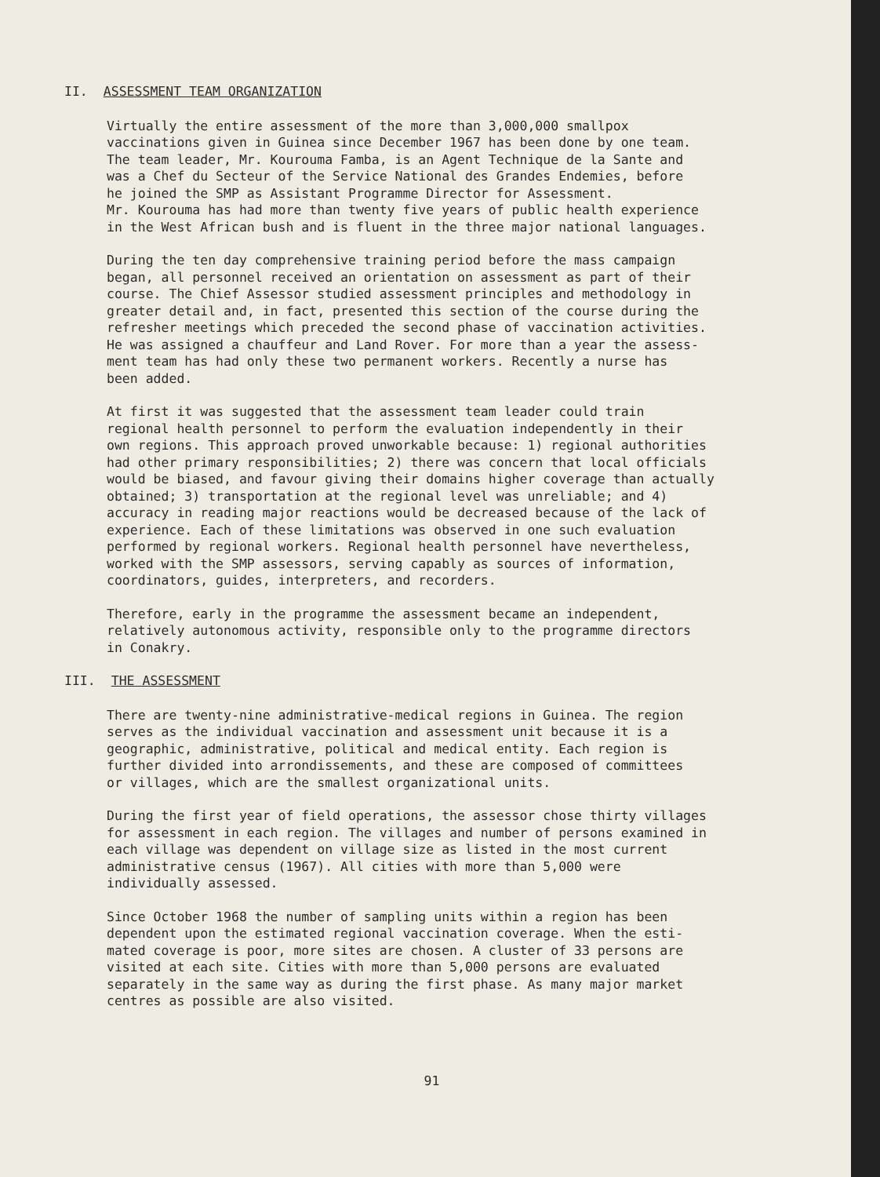II. ASSESSMENT TEAM ORGANIZATION
Virtually the entire assessment of the more than 3,000,000 smallpox vaccinations given in Guinea since December 1967 has been done by one team. The team leader, Mr. Kourouma Famba, is an Agent Technique de la Sante and was a Chef du Secteur of the Service National des Grandes Endemies, before he joined the SMP as Assistant Programme Director for Assessment. Mr. Kourouma has had more than twenty five years of public health experience in the West African bush and is fluent in the three major national languages.
During the ten day comprehensive training period before the mass campaign began, all personnel received an orientation on assessment as part of their course. The Chief Assessor studied assessment principles and methodology in greater detail and, in fact, presented this section of the course during the refresher meetings which preceded the second phase of vaccination activities. He was assigned a chauffeur and Land Rover. For more than a year the assess- ment team has had only these two permanent workers. Recently a nurse has been added.
At first it was suggested that the assessment team leader could train regional health personnel to perform the evaluation independently in their own regions. This approach proved unworkable because: 1) regional authorities had other primary responsibilities; 2) there was concern that local officials would be biased, and favour giving their domains higher coverage than actually obtained; 3) transportation at the regional level was unreliable; and 4) accuracy in reading major reactions would be decreased because of the lack of experience. Each of these limitations was observed in one such evaluation performed by regional workers. Regional health personnel have nevertheless, worked with the SMP assessors, serving capably as sources of information, coordinators, guides, interpreters, and recorders.
Therefore, early in the programme the assessment became an independent, relatively autonomous activity, responsible only to the programme directors in Conakry.
III. THE ASSESSMENT
There are twenty-nine administrative-medical regions in Guinea. The region serves as the individual vaccination and assessment unit because it is a geographic, administrative, political and medical entity. Each region is further divided into arrondissements, and these are composed of committees or villages, which are the smallest organizational units.
During the first year of field operations, the assessor chose thirty villages for assessment in each region. The villages and number of persons examined in each village was dependent on village size as listed in the most current administrative census (1967). All cities with more than 5,000 were individually assessed.
Since October 1968 the number of sampling units within a region has been dependent upon the estimated regional vaccination coverage. When the esti- mated coverage is poor, more sites are chosen. A cluster of 33 persons are visited at each site. Cities with more than 5,000 persons are evaluated separately in the same way as during the first phase. As many major market centres as possible are also visited.
91